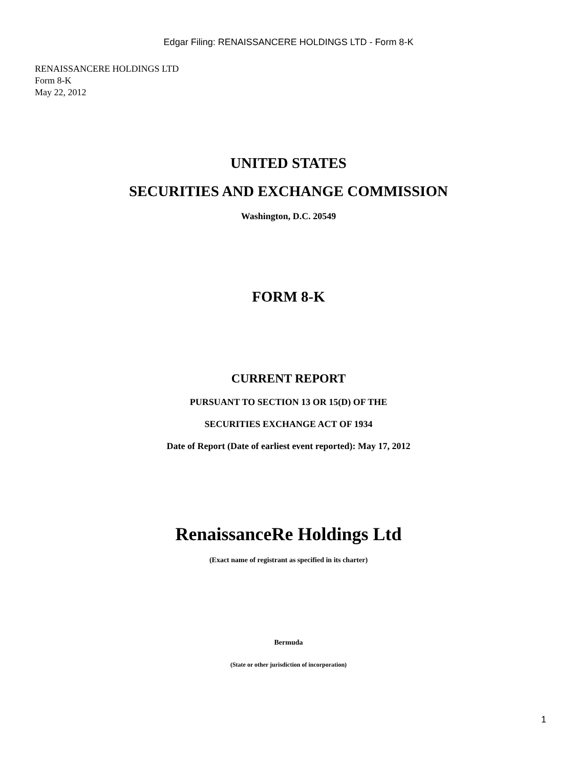Edgar Filing: RENAISSANCERE HOLDINGS LTD - Form 8-K
RENAISSANCERE HOLDINGS LTD
Form 8-K
May 22, 2012
UNITED STATES
SECURITIES AND EXCHANGE COMMISSION
Washington, D.C. 20549
FORM 8-K
CURRENT REPORT
PURSUANT TO SECTION 13 OR 15(D) OF THE
SECURITIES EXCHANGE ACT OF 1934
Date of Report (Date of earliest event reported): May 17, 2012
RenaissanceRe Holdings Ltd
(Exact name of registrant as specified in its charter)
Bermuda
(State or other jurisdiction of incorporation)
1